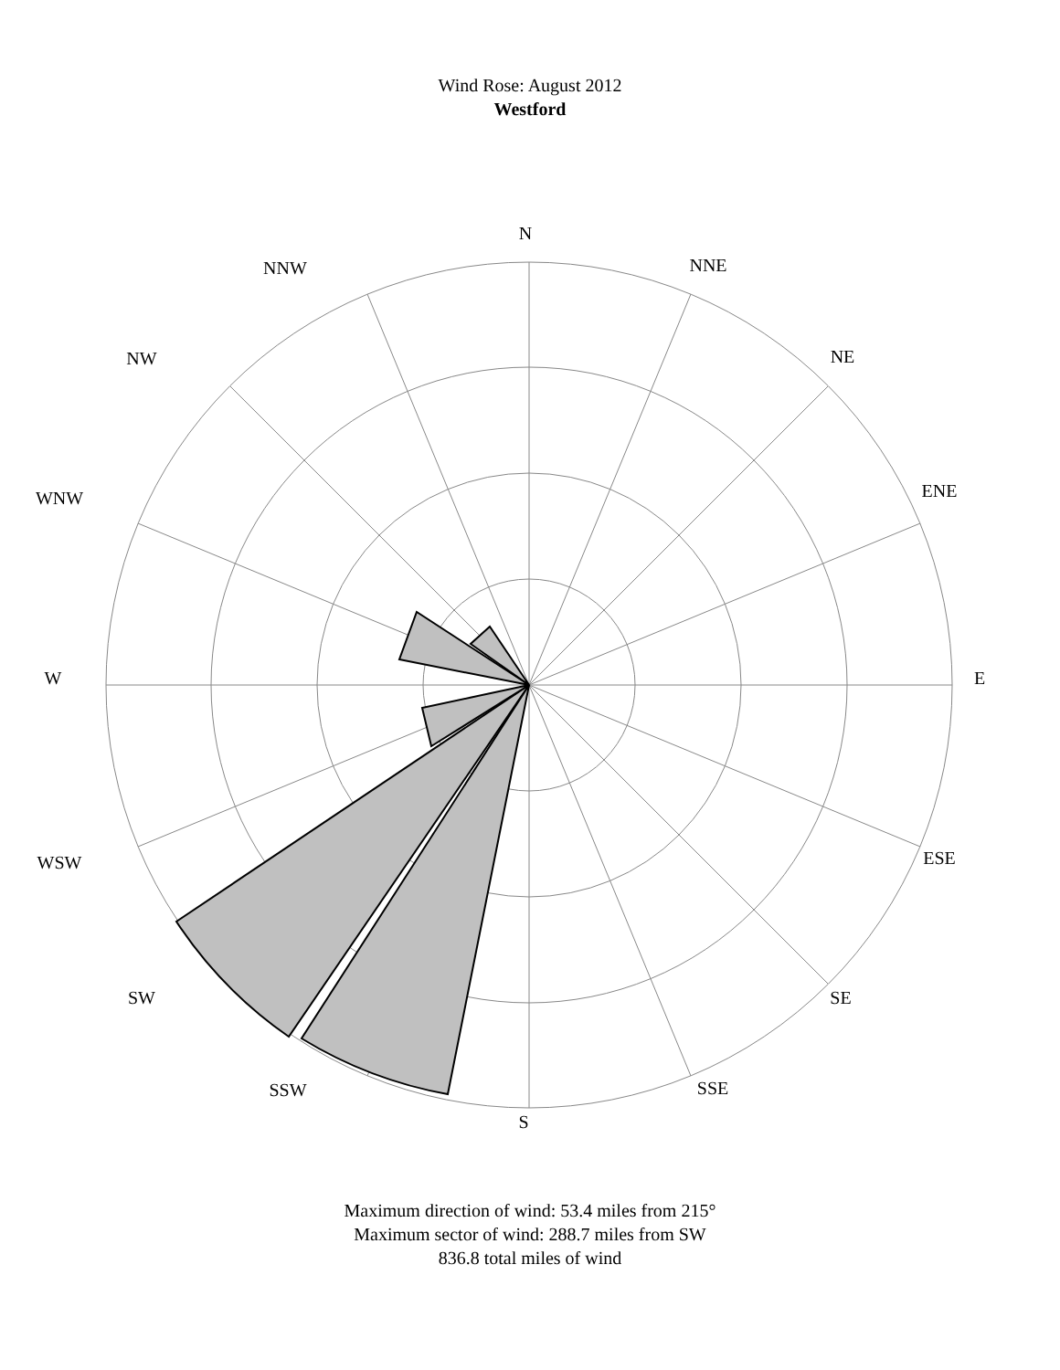Wind Rose: August 2012
Westford
N
NNE
NE
ENE
E
ESE
SE
SSE
S
SSW
SW
WSW
W
WNW
NW
NNW
Maximum direction of wind: 53.4 miles from 215°
Maximum sector of wind: 288.7 miles from SW
836.8 total miles of wind